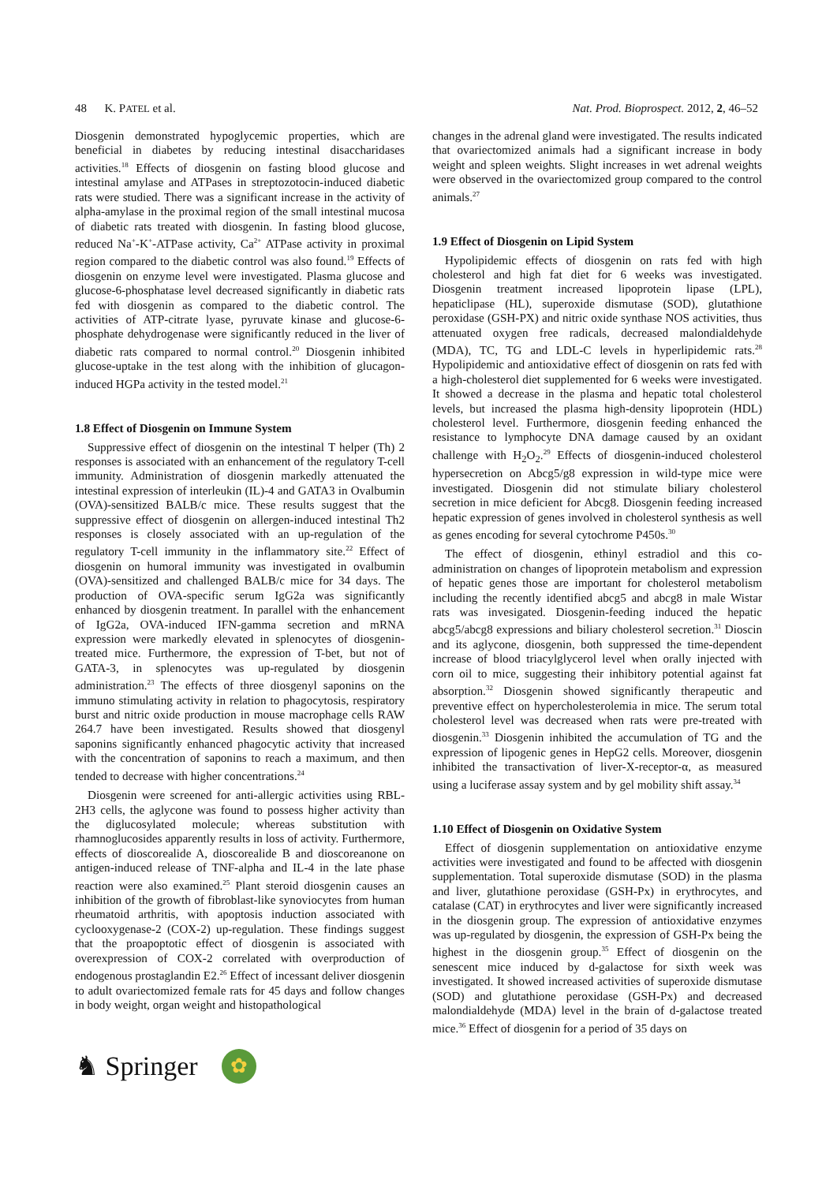48 K. PATEL et al. Nat. Prod. Bioprospect. 2012, 2, 46–52
Diosgenin demonstrated hypoglycemic properties, which are beneficial in diabetes by reducing intestinal disaccharidases activities.<sup>18</sup> Effects of diosgenin on fasting blood glucose and intestinal amylase and ATPases in streptozotocin-induced diabetic rats were studied. There was a significant increase in the activity of alpha-amylase in the proximal region of the small intestinal mucosa of diabetic rats treated with diosgenin. In fasting blood glucose, reduced Na<sup>+</sup>-K<sup>+</sup>-ATPase activity, Ca<sup>2+</sup> ATPase activity in proximal region compared to the diabetic control was also found.<sup>19</sup> Effects of diosgenin on enzyme level were investigated. Plasma glucose and glucose-6-phosphatase level decreased significantly in diabetic rats fed with diosgenin as compared to the diabetic control. The activities of ATP-citrate lyase, pyruvate kinase and glucose-6-phosphate dehydrogenase were significantly reduced in the liver of diabetic rats compared to normal control.<sup>20</sup> Diosgenin inhibited glucose-uptake in the test along with the inhibition of glucagon-induced HGPa activity in the tested model.<sup>21</sup>
1.8 Effect of Diosgenin on Immune System
Suppressive effect of diosgenin on the intestinal T helper (Th) 2 responses is associated with an enhancement of the regulatory T-cell immunity. Administration of diosgenin markedly attenuated the intestinal expression of interleukin (IL)-4 and GATA3 in Ovalbumin (OVA)-sensitized BALB/c mice. These results suggest that the suppressive effect of diosgenin on allergen-induced intestinal Th2 responses is closely associated with an up-regulation of the regulatory T-cell immunity in the inflammatory site.<sup>22</sup> Effect of diosgenin on humoral immunity was investigated in ovalbumin (OVA)-sensitized and challenged BALB/c mice for 34 days. The production of OVA-specific serum IgG2a was significantly enhanced by diosgenin treatment. In parallel with the enhancement of IgG2a, OVA-induced IFN-gamma secretion and mRNA expression were markedly elevated in splenocytes of diosgenin-treated mice. Furthermore, the expression of T-bet, but not of GATA-3, in splenocytes was up-regulated by diosgenin administration.<sup>23</sup> The effects of three diosgenyl saponins on the immuno stimulating activity in relation to phagocytosis, respiratory burst and nitric oxide production in mouse macrophage cells RAW 264.7 have been investigated. Results showed that diosgenyl saponins significantly enhanced phagocytic activity that increased with the concentration of saponins to reach a maximum, and then tended to decrease with higher concentrations.<sup>24</sup>
Diosgenin were screened for anti-allergic activities using RBL-2H3 cells, the aglycone was found to possess higher activity than the diglucosylated molecule; whereas substitution with rhamnoglucosides apparently results in loss of activity. Furthermore, effects of dioscorealide A, dioscorealide B and dioscoreanone on antigen-induced release of TNF-alpha and IL-4 in the late phase reaction were also examined.<sup>25</sup> Plant steroid diosgenin causes an inhibition of the growth of fibroblast-like synoviocytes from human rheumatoid arthritis, with apoptosis induction associated with cyclooxygenase-2 (COX-2) up-regulation. These findings suggest that the proapoptotic effect of diosgenin is associated with overexpression of COX-2 correlated with overproduction of endogenous prostaglandin E2.<sup>26</sup> Effect of incessant deliver diosgenin to adult ovariectomized female rats for 45 days and follow changes in body weight, organ weight and histopathological
changes in the adrenal gland were investigated. The results indicated that ovariectomized animals had a significant increase in body weight and spleen weights. Slight increases in wet adrenal weights were observed in the ovariectomized group compared to the control animals.<sup>27</sup>
1.9 Effect of Diosgenin on Lipid System
Hypolipidemic effects of diosgenin on rats fed with high cholesterol and high fat diet for 6 weeks was investigated. Diosgenin treatment increased lipoprotein lipase (LPL), hepaticlipase (HL), superoxide dismutase (SOD), glutathione peroxidase (GSH-PX) and nitric oxide synthase NOS activities, thus attenuated oxygen free radicals, decreased malondialdehyde (MDA), TC, TG and LDL-C levels in hyperlipidemic rats.<sup>28</sup> Hypolipidemic and antioxidative effect of diosgenin on rats fed with a high-cholesterol diet supplemented for 6 weeks were investigated. It showed a decrease in the plasma and hepatic total cholesterol levels, but increased the plasma high-density lipoprotein (HDL) cholesterol level. Furthermore, diosgenin feeding enhanced the resistance to lymphocyte DNA damage caused by an oxidant challenge with H<sub>2</sub>O<sub>2</sub>.<sup>29</sup> Effects of diosgenin-induced cholesterol hypersecretion on Abcg5/g8 expression in wild-type mice were investigated. Diosgenin did not stimulate biliary cholesterol secretion in mice deficient for Abcg8. Diosgenin feeding increased hepatic expression of genes involved in cholesterol synthesis as well as genes encoding for several cytochrome P450s.<sup>30</sup>
The effect of diosgenin, ethinyl estradiol and this co-administration on changes of lipoprotein metabolism and expression of hepatic genes those are important for cholesterol metabolism including the recently identified abcg5 and abcg8 in male Wistar rats was invesigated. Diosgenin-feeding induced the hepatic abcg5/abcg8 expressions and biliary cholesterol secretion.<sup>31</sup> Dioscin and its aglycone, diosgenin, both suppressed the time-dependent increase of blood triacylglycerol level when orally injected with corn oil to mice, suggesting their inhibitory potential against fat absorption.<sup>32</sup> Diosgenin showed significantly therapeutic and preventive effect on hypercholesterolemia in mice. The serum total cholesterol level was decreased when rats were pre-treated with diosgenin.<sup>33</sup> Diosgenin inhibited the accumulation of TG and the expression of lipogenic genes in HepG2 cells. Moreover, diosgenin inhibited the transactivation of liver-X-receptor-α, as measured using a luciferase assay system and by gel mobility shift assay.<sup>34</sup>
1.10 Effect of Diosgenin on Oxidative System
Effect of diosgenin supplementation on antioxidative enzyme activities were investigated and found to be affected with diosgenin supplementation. Total superoxide dismutase (SOD) in the plasma and liver, glutathione peroxidase (GSH-Px) in erythrocytes, and catalase (CAT) in erythrocytes and liver were significantly increased in the diosgenin group. The expression of antioxidative enzymes was up-regulated by diosgenin, the expression of GSH-Px being the highest in the diosgenin group.<sup>35</sup> Effect of diosgenin on the senescent mice induced by d-galactose for sixth week was investigated. It showed increased activities of superoxide dismutase (SOD) and glutathione peroxidase (GSH-Px) and decreased malondialdehyde (MDA) level in the brain of d-galactose treated mice.<sup>36</sup> Effect of diosgenin for a period of 35 days on
♞ Springer ✿